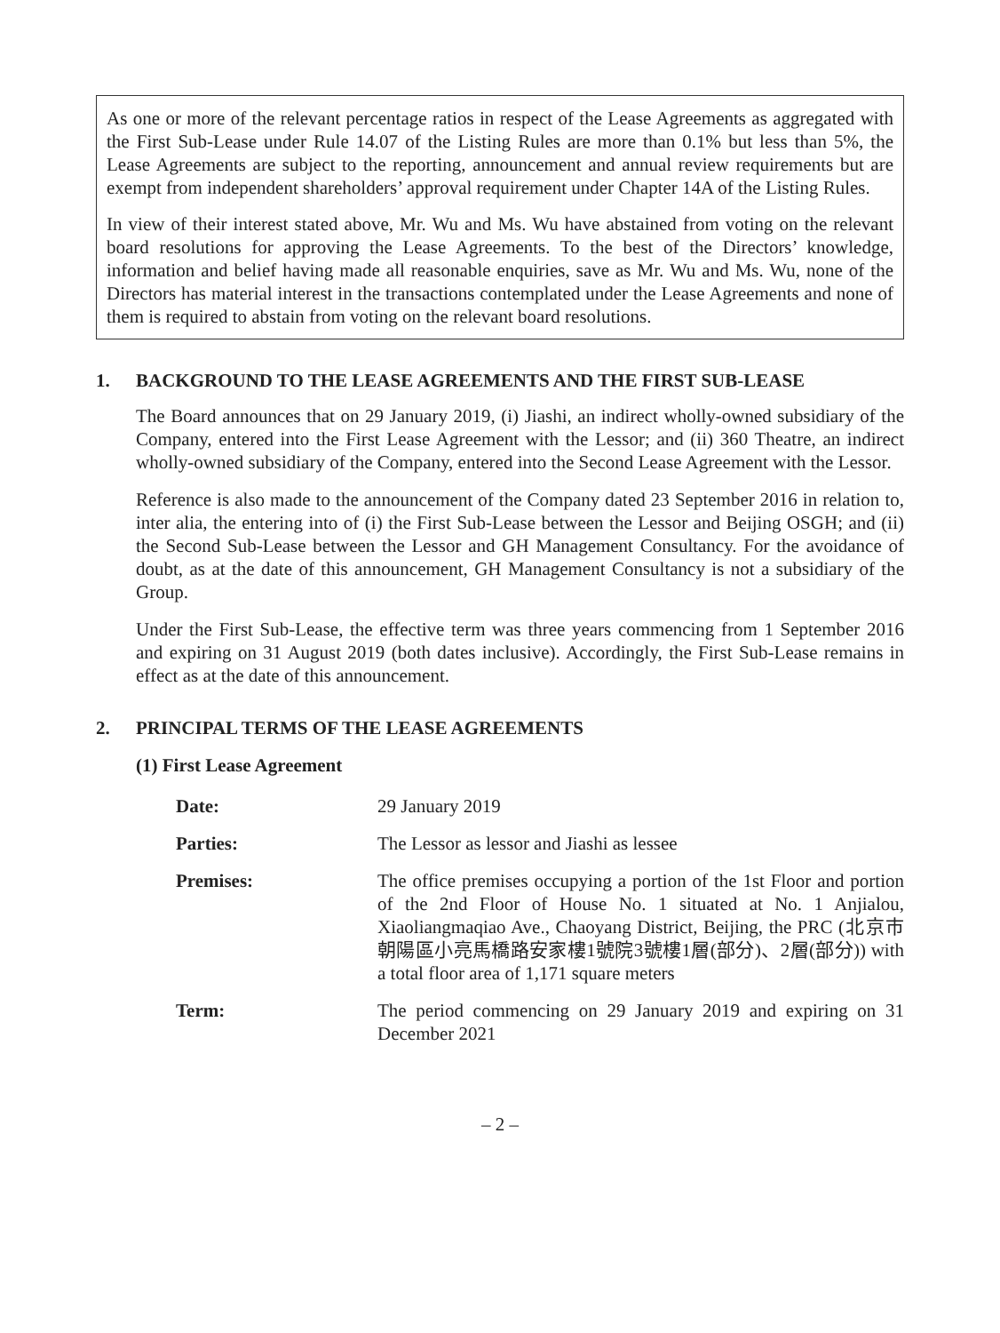As one or more of the relevant percentage ratios in respect of the Lease Agreements as aggregated with the First Sub-Lease under Rule 14.07 of the Listing Rules are more than 0.1% but less than 5%, the Lease Agreements are subject to the reporting, announcement and annual review requirements but are exempt from independent shareholders’ approval requirement under Chapter 14A of the Listing Rules.
In view of their interest stated above, Mr. Wu and Ms. Wu have abstained from voting on the relevant board resolutions for approving the Lease Agreements. To the best of the Directors’ knowledge, information and belief having made all reasonable enquiries, save as Mr. Wu and Ms. Wu, none of the Directors has material interest in the transactions contemplated under the Lease Agreements and none of them is required to abstain from voting on the relevant board resolutions.
1. BACKGROUND TO THE LEASE AGREEMENTS AND THE FIRST SUB-LEASE
The Board announces that on 29 January 2019, (i) Jiashi, an indirect wholly-owned subsidiary of the Company, entered into the First Lease Agreement with the Lessor; and (ii) 360 Theatre, an indirect wholly-owned subsidiary of the Company, entered into the Second Lease Agreement with the Lessor.
Reference is also made to the announcement of the Company dated 23 September 2016 in relation to, inter alia, the entering into of (i) the First Sub-Lease between the Lessor and Beijing OSGH; and (ii) the Second Sub-Lease between the Lessor and GH Management Consultancy. For the avoidance of doubt, as at the date of this announcement, GH Management Consultancy is not a subsidiary of the Group.
Under the First Sub-Lease, the effective term was three years commencing from 1 September 2016 and expiring on 31 August 2019 (both dates inclusive). Accordingly, the First Sub-Lease remains in effect as at the date of this announcement.
2. PRINCIPAL TERMS OF THE LEASE AGREEMENTS
(1) First Lease Agreement
Date: 29 January 2019
Parties: The Lessor as lessor and Jiashi as lessee
Premises: The office premises occupying a portion of the 1st Floor and portion of the 2nd Floor of House No. 1 situated at No. 1 Anjialou, Xiaoliangmaqiao Ave., Chaoyang District, Beijing, the PRC (北京市朝陽區小亮馬橋路安家樓1號院3號樓1層(部分)、2層(部分)) with a total floor area of 1,171 square meters
Term: The period commencing on 29 January 2019 and expiring on 31 December 2021
– 2 –